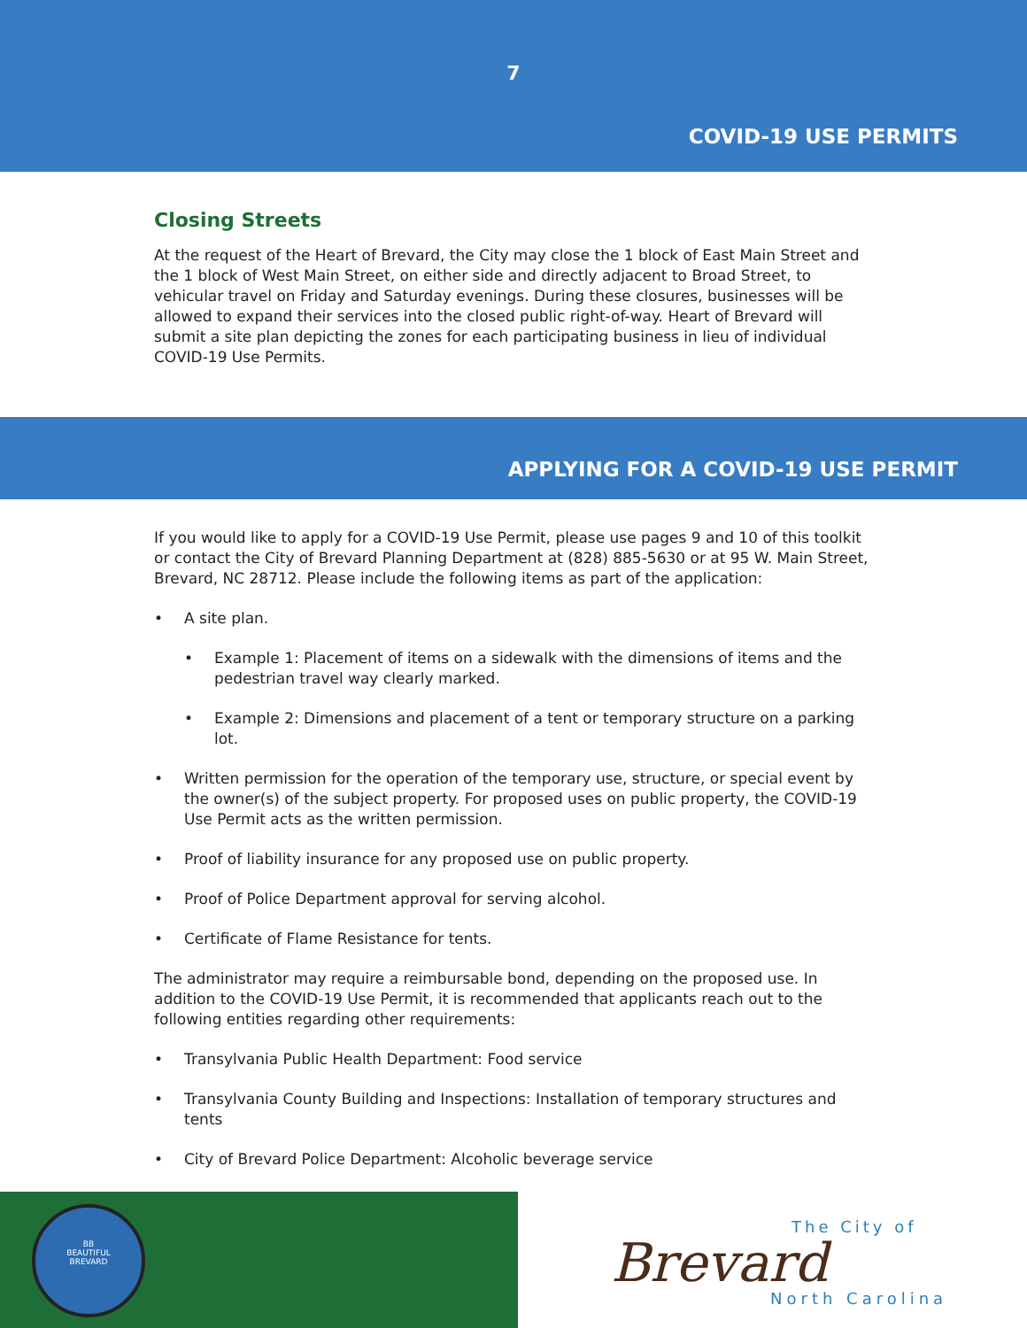7
COVID-19 USE PERMITS
Closing Streets
At the request of the Heart of Brevard, the City may close the 1 block of East Main Street and the 1 block of West Main Street, on either side and directly adjacent to Broad Street, to vehicular travel on Friday and Saturday evenings. During these closures, businesses will be allowed to expand their services into the closed public right-of-way. Heart of Brevard will submit a site plan depicting the zones for each participating business in lieu of individual COVID-19 Use Permits.
APPLYING FOR A COVID-19 USE PERMIT
If you would like to apply for a COVID-19 Use Permit, please use pages 9 and 10 of this toolkit or contact the City of Brevard Planning Department at (828) 885-5630 or at 95 W. Main Street, Brevard, NC 28712. Please include the following items as part of the application:
• A site plan.
• Example 1: Placement of items on a sidewalk with the dimensions of items and the pedestrian travel way clearly marked.
• Example 2: Dimensions and placement of a tent or temporary structure on a parking lot.
• Written permission for the operation of the temporary use, structure, or special event by the owner(s) of the subject property. For proposed uses on public property, the COVID-19 Use Permit acts as the written permission.
• Proof of liability insurance for any proposed use on public property.
• Proof of Police Department approval for serving alcohol.
• Certificate of Flame Resistance for tents.
The administrator may require a reimbursable bond, depending on the proposed use. In addition to the COVID-19 Use Permit, it is recommended that applicants reach out to the following entities regarding other requirements:
• Transylvania Public Health Department: Food service
• Transylvania County Building and Inspections: Installation of temporary structures and tents
• City of Brevard Police Department: Alcoholic beverage service
BB
BEAUTIFUL
BREVARD
The City of
Brevard
North Carolina